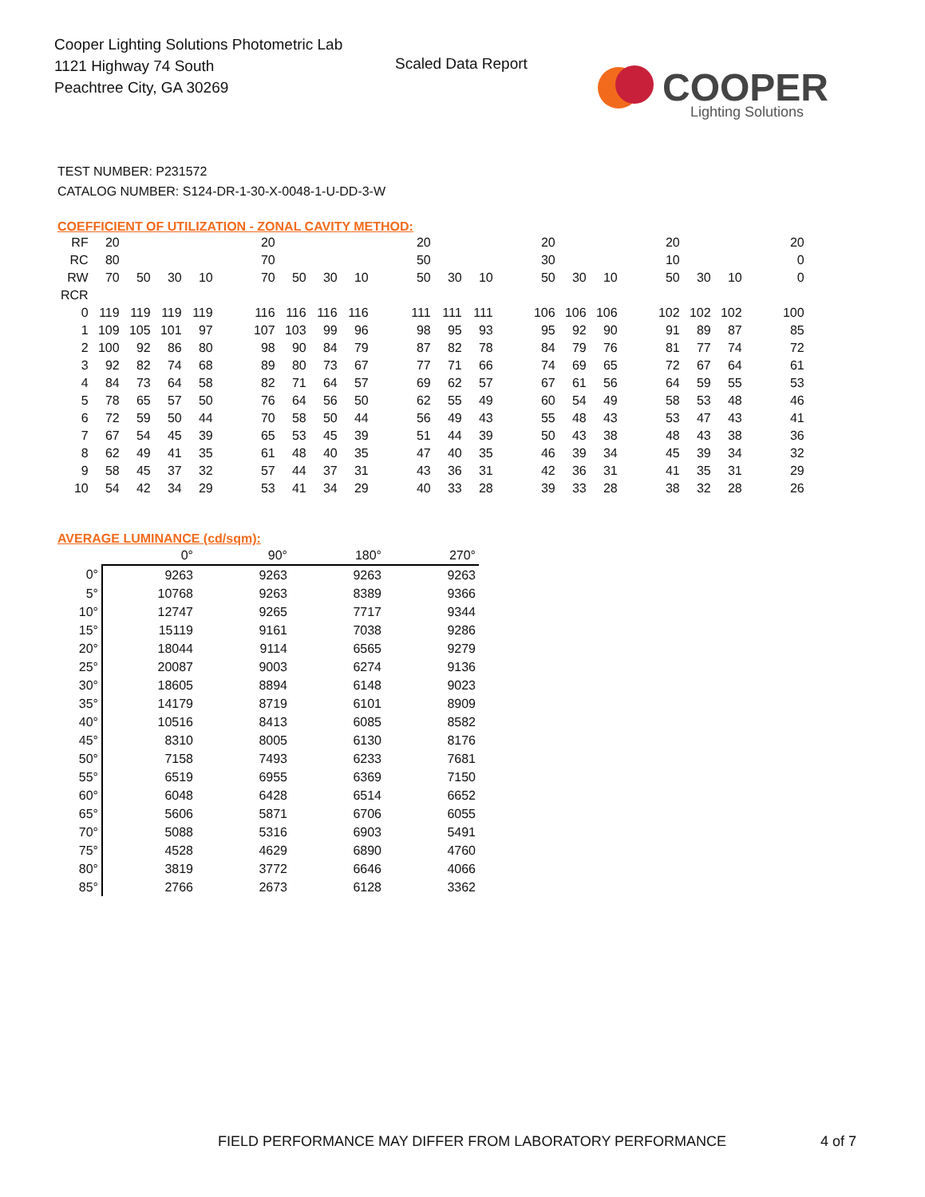Cooper Lighting Solutions Photometric Lab
1121 Highway 74 South
Peachtree City, GA 30269
Scaled Data Report
COOPER
Lighting Solutions
TEST NUMBER: P231572
CATALOG NUMBER: S124-DR-1-30-X-0048-1-U-DD-3-W
COEFFICIENT OF UTILIZATION - ZONAL CAVITY METHOD:
| RF | 20 | | | | | 20 | | | | | 20 | | | | 20 | | | | 20 | | | | 20 |
| RC | 80 | | | | | 70 | | | | | 50 | | | | 30 | | | | 10 | | | | 0 |
| RW | 70 | 50 | 30 | 10 | | 70 | 50 | 30 | 10 | | 50 | 30 | 10 | | 50 | 30 | 10 | | 50 | 30 | 10 | | 0 |
| RCR | | | | | | | | | | | | | | | | | | | | | | | |
| 0 | 119 | 119 | 119 | 119 | | 116 | 116 | 116 | 116 | | 111 | 111 | 111 | | 106 | 106 | 106 | | 102 | 102 | 102 | | 100 |
| 1 | 109 | 105 | 101 | 97 | | 107 | 103 | 99 | 96 | | 98 | 95 | 93 | | 95 | 92 | 90 | | 91 | 89 | 87 | | 85 |
| 2 | 100 | 92 | 86 | 80 | | 98 | 90 | 84 | 79 | | 87 | 82 | 78 | | 84 | 79 | 76 | | 81 | 77 | 74 | | 72 |
| 3 | 92 | 82 | 74 | 68 | | 89 | 80 | 73 | 67 | | 77 | 71 | 66 | | 74 | 69 | 65 | | 72 | 67 | 64 | | 61 |
| 4 | 84 | 73 | 64 | 58 | | 82 | 71 | 64 | 57 | | 69 | 62 | 57 | | 67 | 61 | 56 | | 64 | 59 | 55 | | 53 |
| 5 | 78 | 65 | 57 | 50 | | 76 | 64 | 56 | 50 | | 62 | 55 | 49 | | 60 | 54 | 49 | | 58 | 53 | 48 | | 46 |
| 6 | 72 | 59 | 50 | 44 | | 70 | 58 | 50 | 44 | | 56 | 49 | 43 | | 55 | 48 | 43 | | 53 | 47 | 43 | | 41 |
| 7 | 67 | 54 | 45 | 39 | | 65 | 53 | 45 | 39 | | 51 | 44 | 39 | | 50 | 43 | 38 | | 48 | 43 | 38 | | 36 |
| 8 | 62 | 49 | 41 | 35 | | 61 | 48 | 40 | 35 | | 47 | 40 | 35 | | 46 | 39 | 34 | | 45 | 39 | 34 | | 32 |
| 9 | 58 | 45 | 37 | 32 | | 57 | 44 | 37 | 31 | | 43 | 36 | 31 | | 42 | 36 | 31 | | 41 | 35 | 31 | | 29 |
| 10 | 54 | 42 | 34 | 29 | | 53 | 41 | 34 | 29 | | 40 | 33 | 28 | | 39 | 33 | 28 | | 38 | 32 | 28 | | 26 |
AVERAGE LUMINANCE (cd/sqm):
| | 0° | 90° | 180° | 270° |
| --- | --- | --- | --- | --- |
| 0° | 9263 | 9263 | 9263 | 9263 |
| 5° | 10768 | 9263 | 8389 | 9366 |
| 10° | 12747 | 9265 | 7717 | 9344 |
| 15° | 15119 | 9161 | 7038 | 9286 |
| 20° | 18044 | 9114 | 6565 | 9279 |
| 25° | 20087 | 9003 | 6274 | 9136 |
| 30° | 18605 | 8894 | 6148 | 9023 |
| 35° | 14179 | 8719 | 6101 | 8909 |
| 40° | 10516 | 8413 | 6085 | 8582 |
| 45° | 8310 | 8005 | 6130 | 8176 |
| 50° | 7158 | 7493 | 6233 | 7681 |
| 55° | 6519 | 6955 | 6369 | 7150 |
| 60° | 6048 | 6428 | 6514 | 6652 |
| 65° | 5606 | 5871 | 6706 | 6055 |
| 70° | 5088 | 5316 | 6903 | 5491 |
| 75° | 4528 | 4629 | 6890 | 4760 |
| 80° | 3819 | 3772 | 6646 | 4066 |
| 85° | 2766 | 2673 | 6128 | 3362 |
FIELD PERFORMANCE MAY DIFFER FROM LABORATORY PERFORMANCE
4 of 7